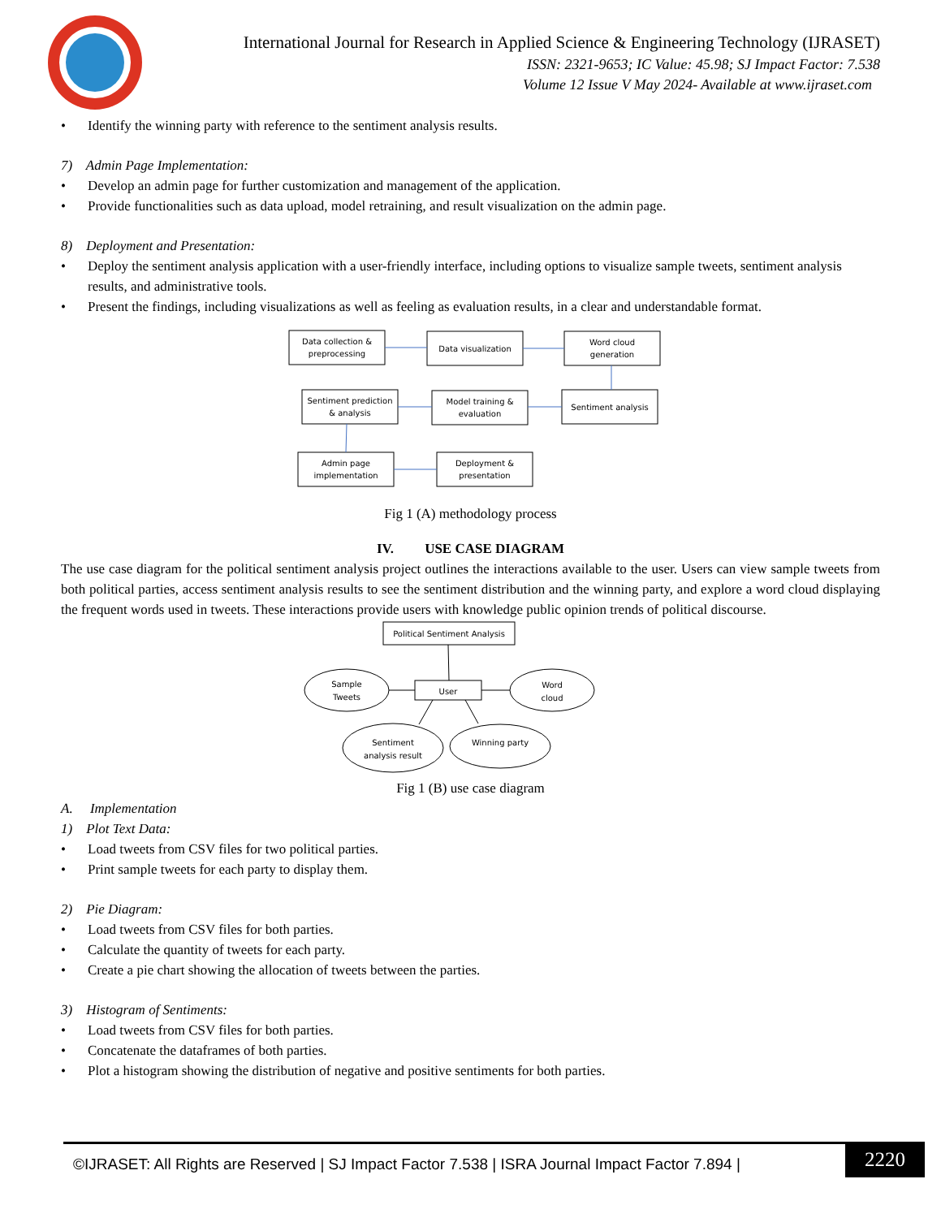International Journal for Research in Applied Science & Engineering Technology (IJRASET)
ISSN: 2321-9653; IC Value: 45.98; SJ Impact Factor: 7.538
Volume 12 Issue V May 2024- Available at www.ijraset.com
Identify the winning party with reference to the sentiment analysis results.
7) Admin Page Implementation:
Develop an admin page for further customization and management of the application.
Provide functionalities such as data upload, model retraining, and result visualization on the admin page.
8) Deployment and Presentation:
Deploy the sentiment analysis application with a user-friendly interface, including options to visualize sample tweets, sentiment analysis results, and administrative tools.
Present the findings, including visualizations as well as feeling as evaluation results, in a clear and understandable format.
Data collection &
preprocessing
Data visualization
Word cloud
generation
Sentiment prediction
& analysis
Model training &
evaluation
Sentiment analysis
Admin page
implementation
Deployment &
presentation
Fig 1 (A) methodology process
IV. USE CASE DIAGRAM
The use case diagram for the political sentiment analysis project outlines the interactions available to the user. Users can view sample tweets from both political parties, access sentiment analysis results to see the sentiment distribution and the winning party, and explore a word cloud displaying the frequent words used in tweets. These interactions provide users with knowledge public opinion trends of political discourse.
Political Sentiment Analysis
User
Sample
Tweets
Word
cloud
Sentiment
analysis result
Winning party
Fig 1 (B) use case diagram
A. Implementation
1) Plot Text Data:
Load tweets from CSV files for two political parties.
Print sample tweets for each party to display them.
2) Pie Diagram:
Load tweets from CSV files for both parties.
Calculate the quantity of tweets for each party.
Create a pie chart showing the allocation of tweets between the parties.
3) Histogram of Sentiments:
Load tweets from CSV files for both parties.
Concatenate the dataframes of both parties.
Plot a histogram showing the distribution of negative and positive sentiments for both parties.
©IJRASET: All Rights are Reserved | SJ Impact Factor 7.538 | ISRA Journal Impact Factor 7.894 |
2220